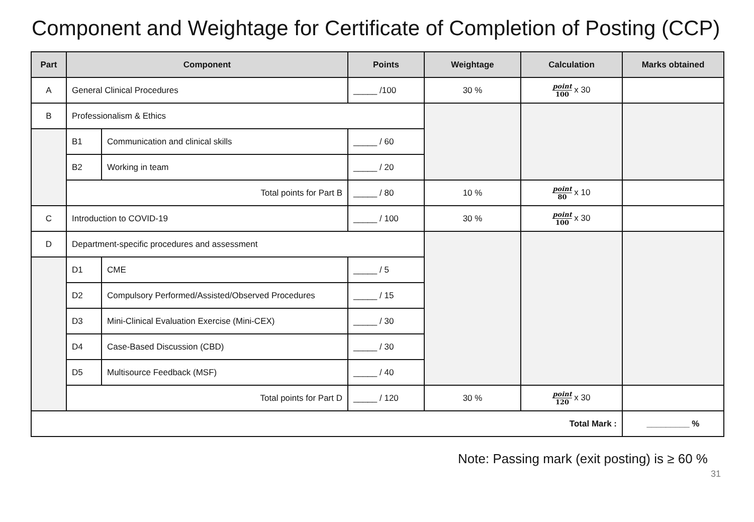Component and Weightage for Certificate of Completion of Posting (CCP)
| Part | Component | | Points | Weightage | Calculation | Marks obtained |
| --- | --- | --- | --- | --- | --- | --- |
| A | General Clinical Procedures | | _____ /100 | 30 % | point 100 x 30 | |
| B | Professionalism & Ethics | | | | | |
| | B1 | Communication and clinical skills | _____ / 60 | | | |
| | B2 | Working in team | _____ / 20 | | | |
| | Total points for Part B | | _____ / 80 | 10 % | point 80 x 10 | |
| C | Introduction to COVID-19 | | _____ / 100 | 30 % | point 100 x 30 | |
| D | Department-specific procedures and assessment | | | | | |
| | D1 | CME | _____ / 5 | | | |
| | D2 | Compulsory Performed/Assisted/Observed Procedures | _____ / 15 | | | |
| | D3 | Mini-Clinical Evaluation Exercise (Mini-CEX) | _____ / 30 | | | |
| | D4 | Case-Based Discussion (CBD) | _____ / 30 | | | |
| | D5 | Multisource Feedback (MSF) | _____ / 40 | | | |
| | Total points for Part D | | _____ / 120 | 30 % | point 120 x 30 | |
| Total Mark : | | | | | | _________ % |
Note: Passing mark (exit posting) is ≥ 60 %
31